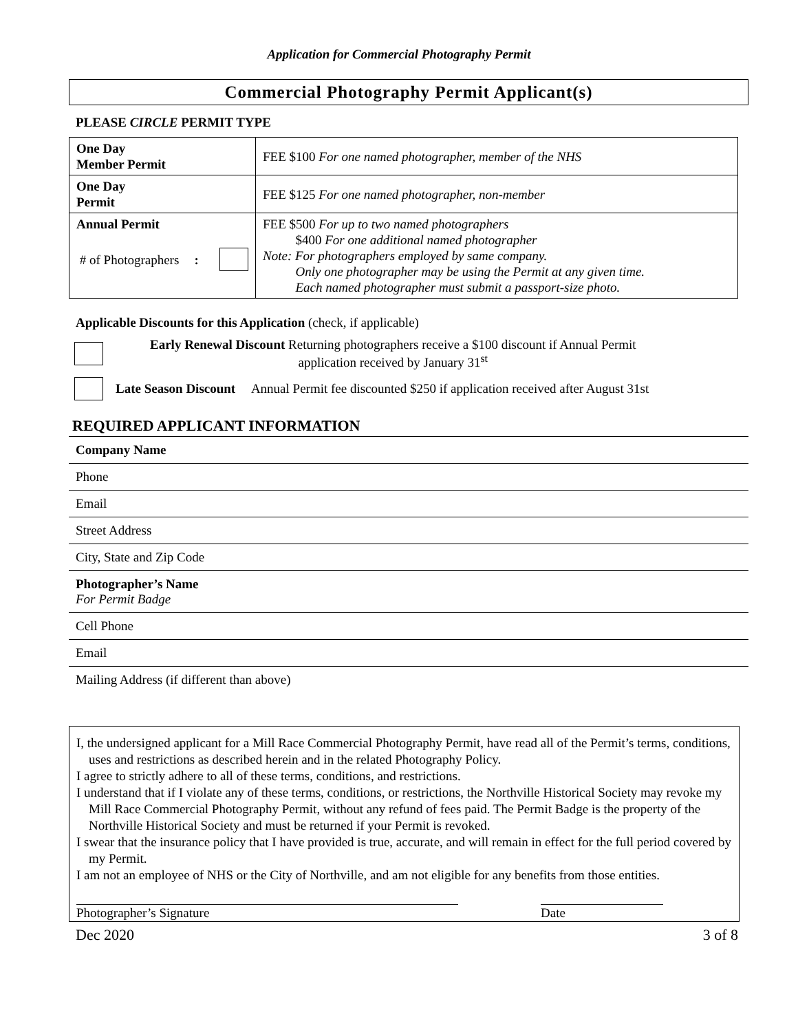Application for Commercial Photography Permit
Commercial Photography Permit Applicant(s)
PLEASE CIRCLE PERMIT TYPE
| One Day Member Permit | FEE $100 For one named photographer, member of the NHS |
| One Day Permit | FEE $125 For one named photographer, non-member |
| Annual Permit # of Photographers : | FEE $500 For up to two named photographers $400 For one additional named photographer Note: For photographers employed by same company. Only one photographer may be using the Permit at any given time. Each named photographer must submit a passport-size photo. |
Applicable Discounts for this Application (check, if applicable)
Early Renewal Discount Returning photographers receive a $100 discount if Annual Permit
application received by January 31<sup>st</sup>
Late Season Discount Annual Permit fee discounted $250 if application received after August 31st
REQUIRED APPLICANT INFORMATION
Company Name
Phone
Email
Street Address
City, State and Zip Code
Photographer’s Name
For Permit Badge
Cell Phone
Email
Mailing Address (if different than above)
I, the undersigned applicant for a Mill Race Commercial Photography Permit, have read all of the Permit’s terms, conditions, uses and restrictions as described herein and in the related Photography Policy.
I agree to strictly adhere to all of these terms, conditions, and restrictions.
I understand that if I violate any of these terms, conditions, or restrictions, the Northville Historical Society may revoke my Mill Race Commercial Photography Permit, without any refund of fees paid. The Permit Badge is the property of the Northville Historical Society and must be returned if your Permit is revoked.
I swear that the insurance policy that I have provided is true, accurate, and will remain in effect for the full period covered by my Permit.
I am not an employee of NHS or the City of Northville, and am not eligible for any benefits from those entities.
Photographer’s Signature Date
Dec 2020 3 of 8